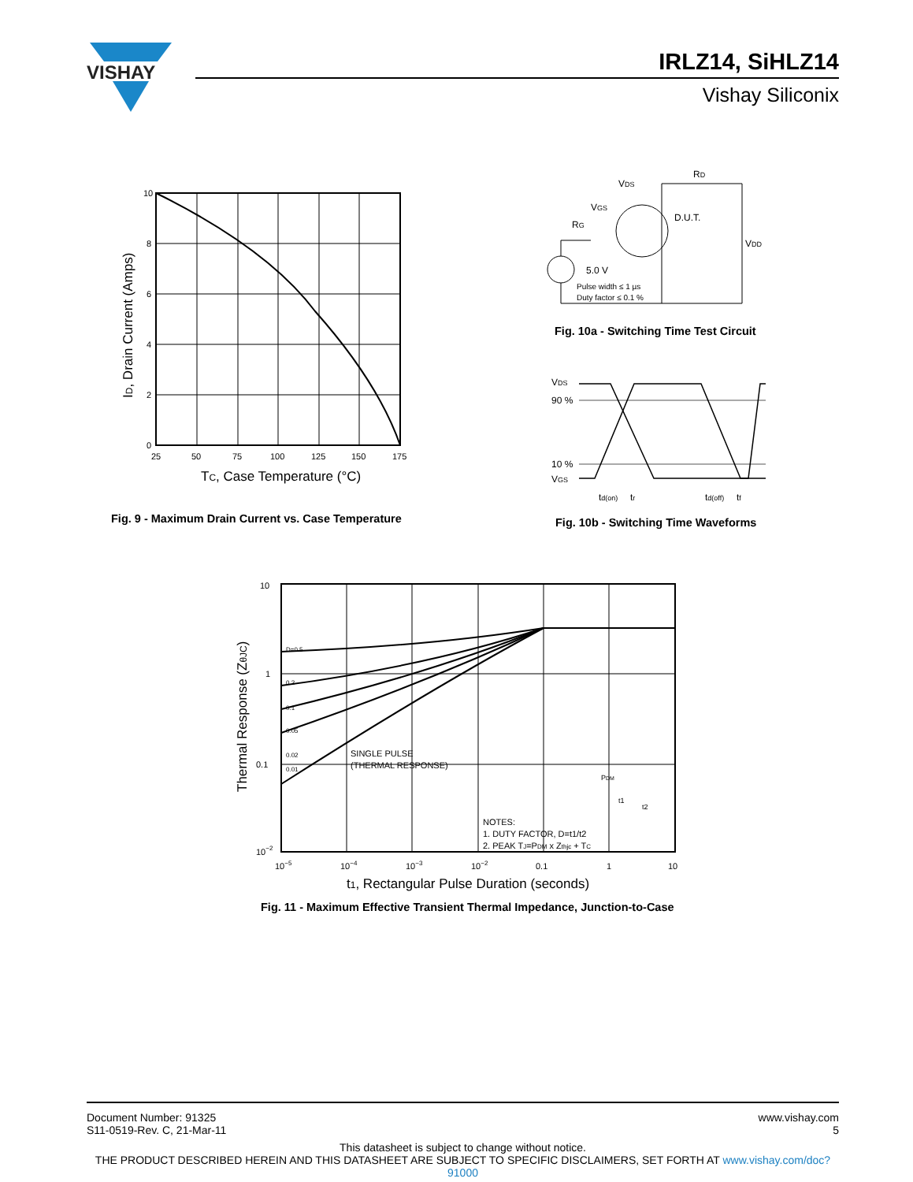VISHAY
IRLZ14, SiHLZ14
Vishay Siliconix
10
8
6
4
2
0
25
50
75
100
125
150
175
TC, Case Temperature (°C)
ID, Drain Current (Amps)
Fig. 9 - Maximum Drain Current vs. Case Temperature
VDS
RD
VGS
RG
D.U.T.
VDD
5.0 V
Pulse width ≤ 1 µs
Duty factor ≤ 0.1 %
Fig. 10a - Switching Time Test Circuit
VDS
90 %
10 %
VGS
td(on)
tr
td(off)
tf
Fig. 10b - Switching Time Waveforms
10
1
0.1
10−2
10−5
10−4
10−3
10−2
0.1
1
10
D=0.5
0.2
0.1
0.05
0.02
0.01
SINGLE PULSE
(THERMAL RESPONSE)
PDM
t1
t2
NOTES:
1. DUTY FACTOR, D=t1/t2
2. PEAK TJ=PDM x Zthjc + TC
t1, Rectangular Pulse Duration (seconds)
Thermal Response (ZθJC)
Fig. 11 - Maximum Effective Transient Thermal Impedance, Junction-to-Case
Document Number: 91325
S11-0519-Rev. C, 21-Mar-11
www.vishay.com
5
This datasheet is subject to change without notice.
THE PRODUCT DESCRIBED HEREIN AND THIS DATASHEET ARE SUBJECT TO SPECIFIC DISCLAIMERS, SET FORTH AT www.vishay.com/doc?91000